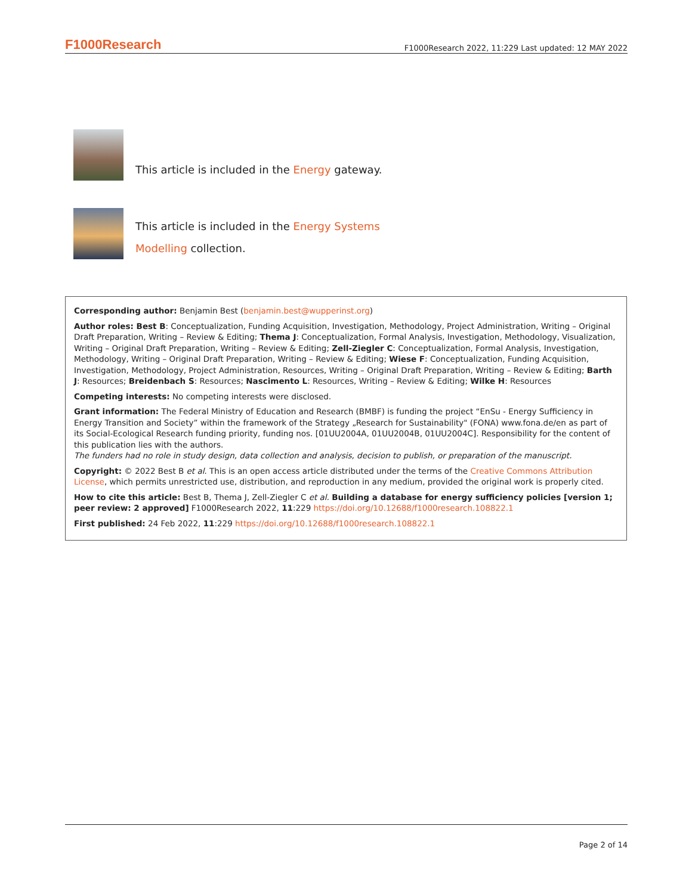F1000Research F1000Research 2022, 11:229 Last updated: 12 MAY 2022
This article is included in the Energy gateway.
This article is included in the Energy Systems
Modelling collection.
Corresponding author: Benjamin Best (benjamin.best@wupperinst.org)
Author roles: Best B: Conceptualization, Funding Acquisition, Investigation, Methodology, Project Administration, Writing – Original Draft Preparation, Writing – Review & Editing; Thema J: Conceptualization, Formal Analysis, Investigation, Methodology, Visualization, Writing – Original Draft Preparation, Writing – Review & Editing; Zell-Ziegler C: Conceptualization, Formal Analysis, Investigation, Methodology, Writing – Original Draft Preparation, Writing – Review & Editing; Wiese F: Conceptualization, Funding Acquisition, Investigation, Methodology, Project Administration, Resources, Writing – Original Draft Preparation, Writing – Review & Editing; Barth J: Resources; Breidenbach S: Resources; Nascimento L: Resources, Writing – Review & Editing; Wilke H: Resources
Competing interests: No competing interests were disclosed.
Grant information: The Federal Ministry of Education and Research (BMBF) is funding the project “EnSu - Energy Sufficiency in Energy Transition and Society” within the framework of the Strategy „Research for Sustainability" (FONA) www.fona.de/en as part of its Social-Ecological Research funding priority, funding nos. [01UU2004A, 01UU2004B, 01UU2004C]. Responsibility for the content of this publication lies with the authors.
The funders had no role in study design, data collection and analysis, decision to publish, or preparation of the manuscript.
Copyright: © 2022 Best B et al. This is an open access article distributed under the terms of the Creative Commons Attribution License, which permits unrestricted use, distribution, and reproduction in any medium, provided the original work is properly cited.
How to cite this article: Best B, Thema J, Zell-Ziegler C et al. Building a database for energy sufficiency policies [version 1; peer review: 2 approved] F1000Research 2022, 11:229 https://doi.org/10.12688/f1000research.108822.1
First published: 24 Feb 2022, 11:229 https://doi.org/10.12688/f1000research.108822.1
Page 2 of 14